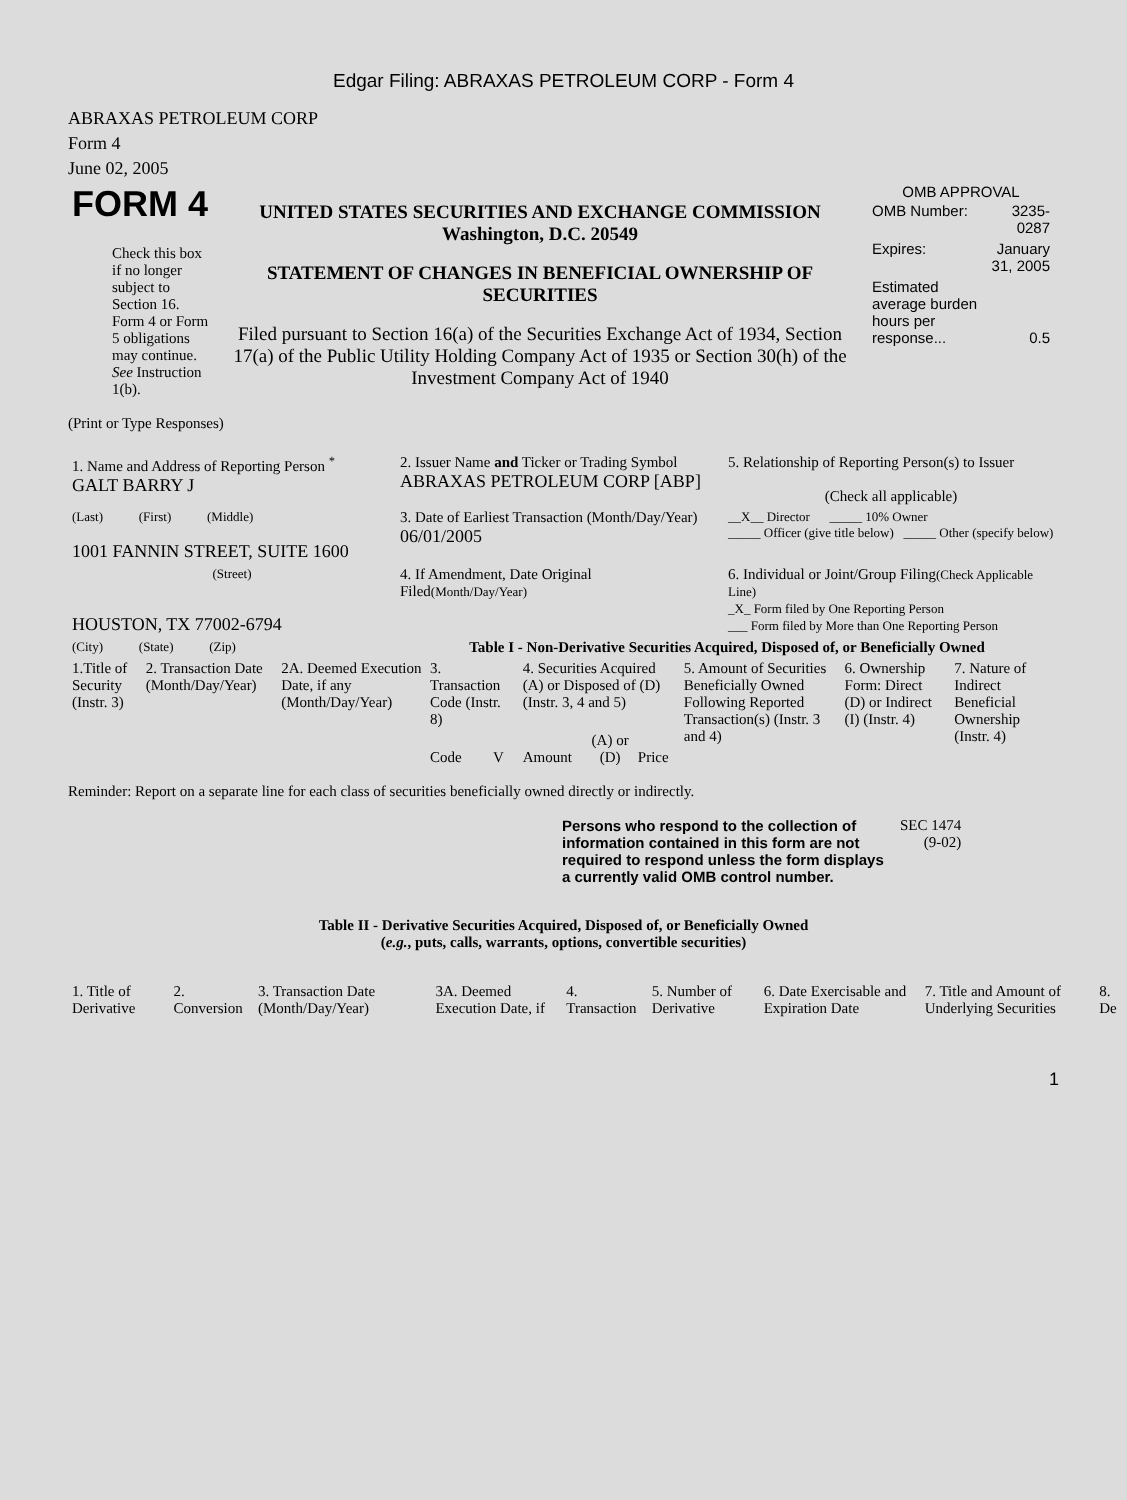Edgar Filing: ABRAXAS PETROLEUM CORP - Form 4
ABRAXAS PETROLEUM CORP
Form 4
June 02, 2005
| FORM 4 Check this box if no longer subject to Section 16. Form 4 or Form 5 obligations may continue. See Instruction 1(b). | UNITED STATES SECURITIES AND EXCHANGE COMMISSION Washington, D.C. 20549 STATEMENT OF CHANGES IN BENEFICIAL OWNERSHIP OF SECURITIES Filed pursuant to Section 16(a) of the Securities Exchange Act of 1934, Section 17(a) of the Public Utility Holding Company Act of 1935 or Section 30(h) of the Investment Company Act of 1940 | OMB APPROVAL / OMB Number: / 3235-0287 / / Expires: / January 31, 2005 / / Estimated average burden hours per response... / 0.5 / |
(Print or Type Responses)
| 1. Name and Address of Reporting Person <sup>*</sup> GALT BARRY J | 2. Issuer Name and Ticker or Trading Symbol ABRAXAS PETROLEUM CORP [ABP] | 5. Relationship of Reporting Person(s) to Issuer (Check all applicable) |
| (Last) (First) (Middle) 1001 FANNIN STREET, SUITE 1600 | 3. Date of Earliest Transaction (Month/Day/Year) 06/01/2005 | __X__ Director _____ 10% Owner _____ Officer (give title below) _____ Other (specify below) |
| (Street) HOUSTON, TX 77002-6794 | 4. If Amendment, Date Original Filed (Month/Day/Year) | 6. Individual or Joint/Group Filing (Check Applicable Line) _X_ Form filed by One Reporting Person ___ Form filed by More than One Reporting Person |
| (City) (State) (Zip) | Table I - Non-Derivative Securities Acquired, Disposed of, or Beneficially Owned | |
| 1.Title of Security (Instr. 3) | 2. Transaction Date (Month/Day/Year) | 2A. Deemed Execution Date, if any (Month/Day/Year) | 3. Transaction Code (Instr. 8) | | 4. Securities Acquired (A) or Disposed of (D) (Instr. 3, 4 and 5) | | | 5. Amount of Securities Beneficially Owned Following Reported Transaction(s) (Instr. 3 and 4) | 6. Ownership Form: Direct (D) or Indirect (I) (Instr. 4) | 7. Nature of Indirect Beneficial Ownership (Instr. 4) |
| | | | Code | V | Amount | (A) or (D) | Price | | | |
Reminder: Report on a separate line for each class of securities beneficially owned directly or indirectly.
| Persons who respond to the collection of information contained in this form are not required to respond unless the form displays a currently valid OMB control number. | SEC 1474 (9-02) |
Table II - Derivative Securities Acquired, Disposed of, or Beneficially Owned
(e.g., puts, calls, warrants, options, convertible securities)
| 1. Title of Derivative | 2. Conversion | 3. Transaction Date (Month/Day/Year) | 3A. Deemed Execution Date, if | 4. Transaction | 5. Number of Derivative | 6. Date Exercisable and Expiration Date | 7. Title and Amount of Underlying Securities | 8. De |
1